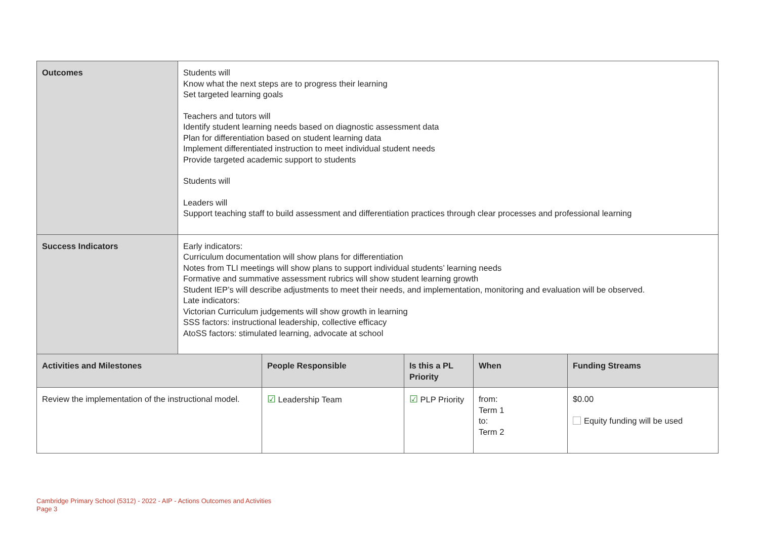| Outcomes | Students will Know what the next steps are to progress their learning Set targeted learning goals Teachers and tutors will Identify student learning needs based on diagnostic assessment data Plan for differentiation based on student learning data Implement differentiated instruction to meet individual student needs Provide targeted academic support to students Students will Leaders will Support teaching staff to build assessment and differentiation practices through clear processes and professional learning | | | | |
| Success Indicators | Early indicators: Curriculum documentation will show plans for differentiation Notes from TLI meetings will show plans to support individual students’ learning needs Formative and summative assessment rubrics will show student learning growth Student IEP’s will describe adjustments to meet their needs, and implementation, monitoring and evaluation will be observed. Late indicators: Victorian Curriculum judgements will show growth in learning SSS factors: instructional leadership, collective efficacy AtoSS factors: stimulated learning, advocate at school | | | | |
| Activities and Milestones | | People Responsible | Is this a PL Priority | When | Funding Streams |
| Review the implementation of the instructional model. | | ☑ Leadership Team | ☑ PLP Priority | from: Term 1 to: Term 2 | $0.00 Equity funding will be used |
Cambridge Primary School (5312) - 2022 - AIP - Actions Outcomes and Activities
Page 3